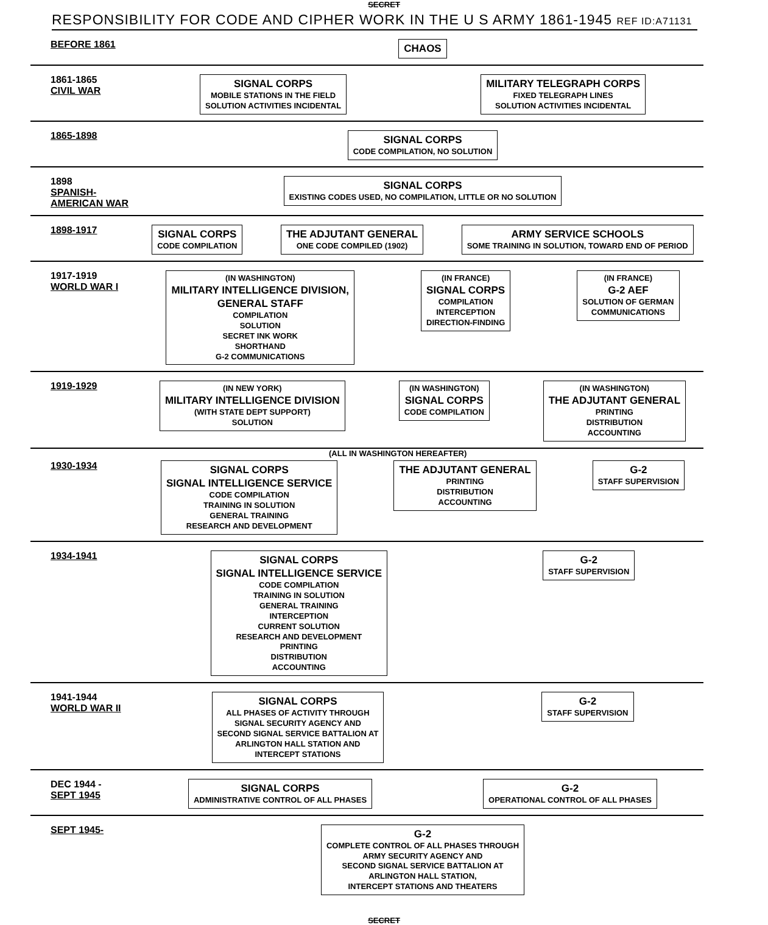SECRET
RESPONSIBILITY FOR CODE AND CIPHER WORK IN THE U S ARMY 1861-1945 REF ID:A71131
BEFORE 1861
CHAOS
1861-1865
CIVIL WAR
SIGNAL CORPS
MOBILE STATIONS IN THE FIELD
SOLUTION ACTIVITIES INCIDENTAL
MILITARY TELEGRAPH CORPS
FIXED TELEGRAPH LINES
SOLUTION ACTIVITIES INCIDENTAL
1865-1898
SIGNAL CORPS
CODE COMPILATION, NO SOLUTION
1898
SPANISH-AMERICAN WAR
SIGNAL CORPS
EXISTING CODES USED, NO COMPILATION, LITTLE OR NO SOLUTION
1898-1917
SIGNAL CORPS
CODE COMPILATION
THE ADJUTANT GENERAL
ONE CODE COMPILED (1902)
ARMY SERVICE SCHOOLS
SOME TRAINING IN SOLUTION, TOWARD END OF PERIOD
1917-1919
WORLD WAR I
(IN WASHINGTON)
MILITARY INTELLIGENCE DIVISION,
GENERAL STAFF
COMPILATION
SOLUTION
SECRET INK WORK
SHORTHAND
G-2 COMMUNICATIONS
(IN FRANCE)
SIGNAL CORPS
COMPILATION
INTERCEPTION
DIRECTION-FINDING
(IN FRANCE)
G-2 AEF
SOLUTION OF GERMAN
COMMUNICATIONS
1919-1929
(IN NEW YORK)
MILITARY INTELLIGENCE DIVISION
(WITH STATE DEPT SUPPORT)
SOLUTION
(IN WASHINGTON)
SIGNAL CORPS
CODE COMPILATION
(IN WASHINGTON)
THE ADJUTANT GENERAL
PRINTING
DISTRIBUTION
ACCOUNTING
(ALL IN WASHINGTON HEREAFTER)
1930-1934
SIGNAL CORPS
SIGNAL INTELLIGENCE SERVICE
CODE COMPILATION
TRAINING IN SOLUTION
GENERAL TRAINING
RESEARCH AND DEVELOPMENT
THE ADJUTANT GENERAL
PRINTING
DISTRIBUTION
ACCOUNTING
G-2
STAFF SUPERVISION
1934-1941
SIGNAL CORPS
SIGNAL INTELLIGENCE SERVICE
CODE COMPILATION
TRAINING IN SOLUTION
GENERAL TRAINING
INTERCEPTION
CURRENT SOLUTION
RESEARCH AND DEVELOPMENT
PRINTING
DISTRIBUTION
ACCOUNTING
G-2
STAFF SUPERVISION
1941-1944
WORLD WAR II
SIGNAL CORPS
ALL PHASES OF ACTIVITY THROUGH
SIGNAL SECURITY AGENCY AND
SECOND SIGNAL SERVICE BATTALION AT
ARLINGTON HALL STATION AND
INTERCEPT STATIONS
G-2
STAFF SUPERVISION
DEC 1944 -
SEPT 1945
SIGNAL CORPS
ADMINISTRATIVE CONTROL OF ALL PHASES
G-2
OPERATIONAL CONTROL OF ALL PHASES
SEPT 1945-
G-2
COMPLETE CONTROL OF ALL PHASES THROUGH
ARMY SECURITY AGENCY AND
SECOND SIGNAL SERVICE BATTALION AT
ARLINGTON HALL STATION,
INTERCEPT STATIONS AND THEATERS
SECRET